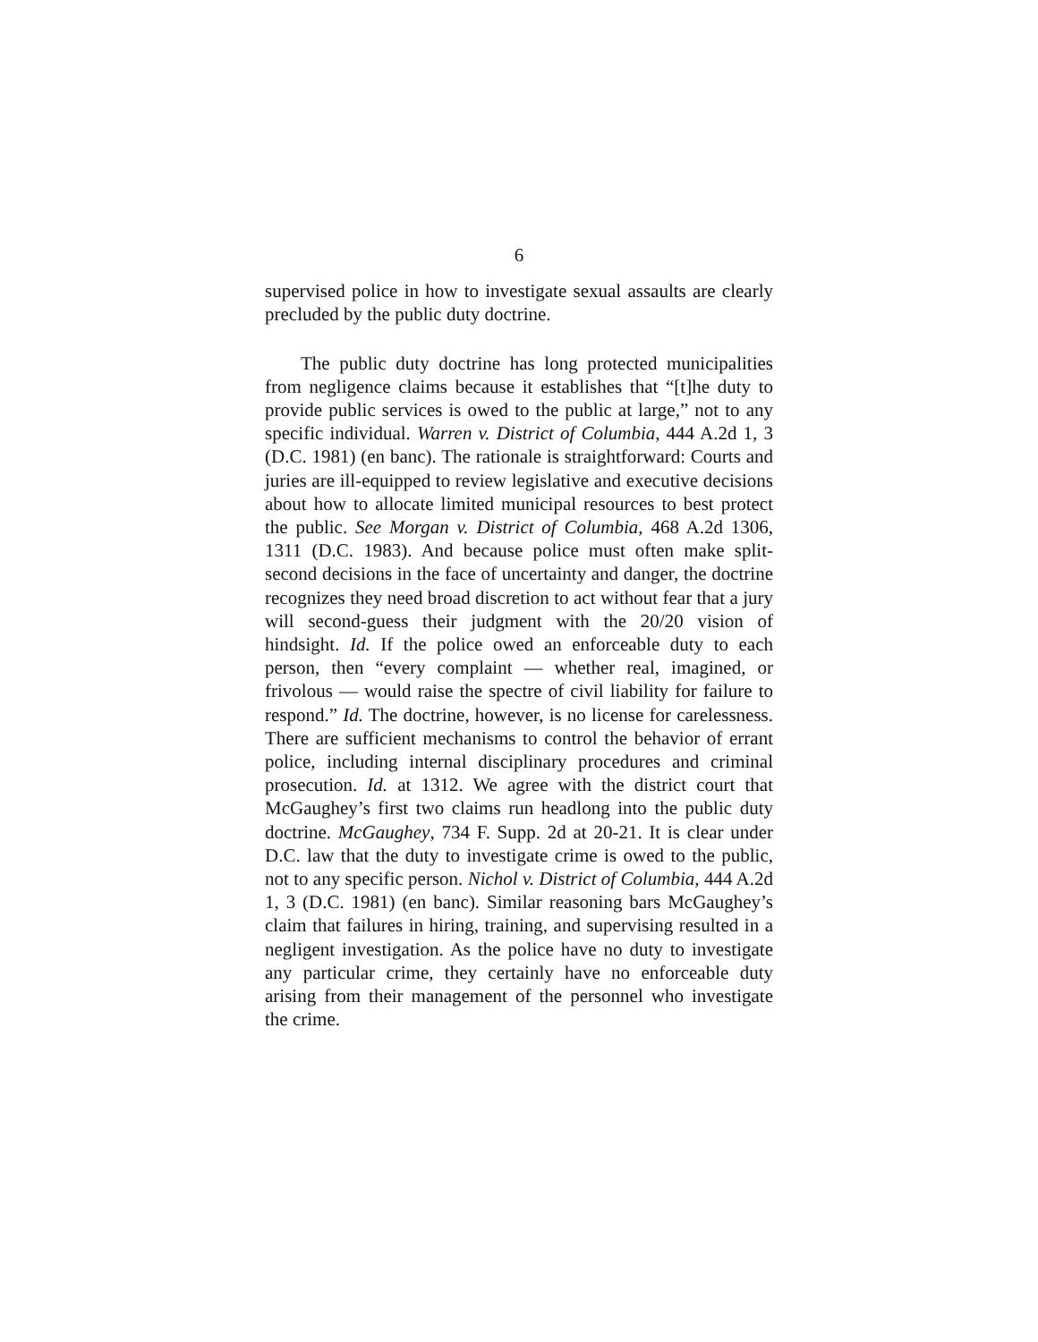6
supervised police in how to investigate sexual assaults are clearly precluded by the public duty doctrine.
The public duty doctrine has long protected municipalities from negligence claims because it establishes that “[t]he duty to provide public services is owed to the public at large,” not to any specific individual. Warren v. District of Columbia, 444 A.2d 1, 3 (D.C. 1981) (en banc). The rationale is straightforward: Courts and juries are ill-equipped to review legislative and executive decisions about how to allocate limited municipal resources to best protect the public. See Morgan v. District of Columbia, 468 A.2d 1306, 1311 (D.C. 1983). And because police must often make split-second decisions in the face of uncertainty and danger, the doctrine recognizes they need broad discretion to act without fear that a jury will second-guess their judgment with the 20/20 vision of hindsight. Id. If the police owed an enforceable duty to each person, then “every complaint — whether real, imagined, or frivolous — would raise the spectre of civil liability for failure to respond.” Id. The doctrine, however, is no license for carelessness. There are sufficient mechanisms to control the behavior of errant police, including internal disciplinary procedures and criminal prosecution. Id. at 1312. We agree with the district court that McGaughey’s first two claims run headlong into the public duty doctrine. McGaughey, 734 F. Supp. 2d at 20-21. It is clear under D.C. law that the duty to investigate crime is owed to the public, not to any specific person. Nichol v. District of Columbia, 444 A.2d 1, 3 (D.C. 1981) (en banc). Similar reasoning bars McGaughey’s claim that failures in hiring, training, and supervising resulted in a negligent investigation. As the police have no duty to investigate any particular crime, they certainly have no enforceable duty arising from their management of the personnel who investigate the crime.